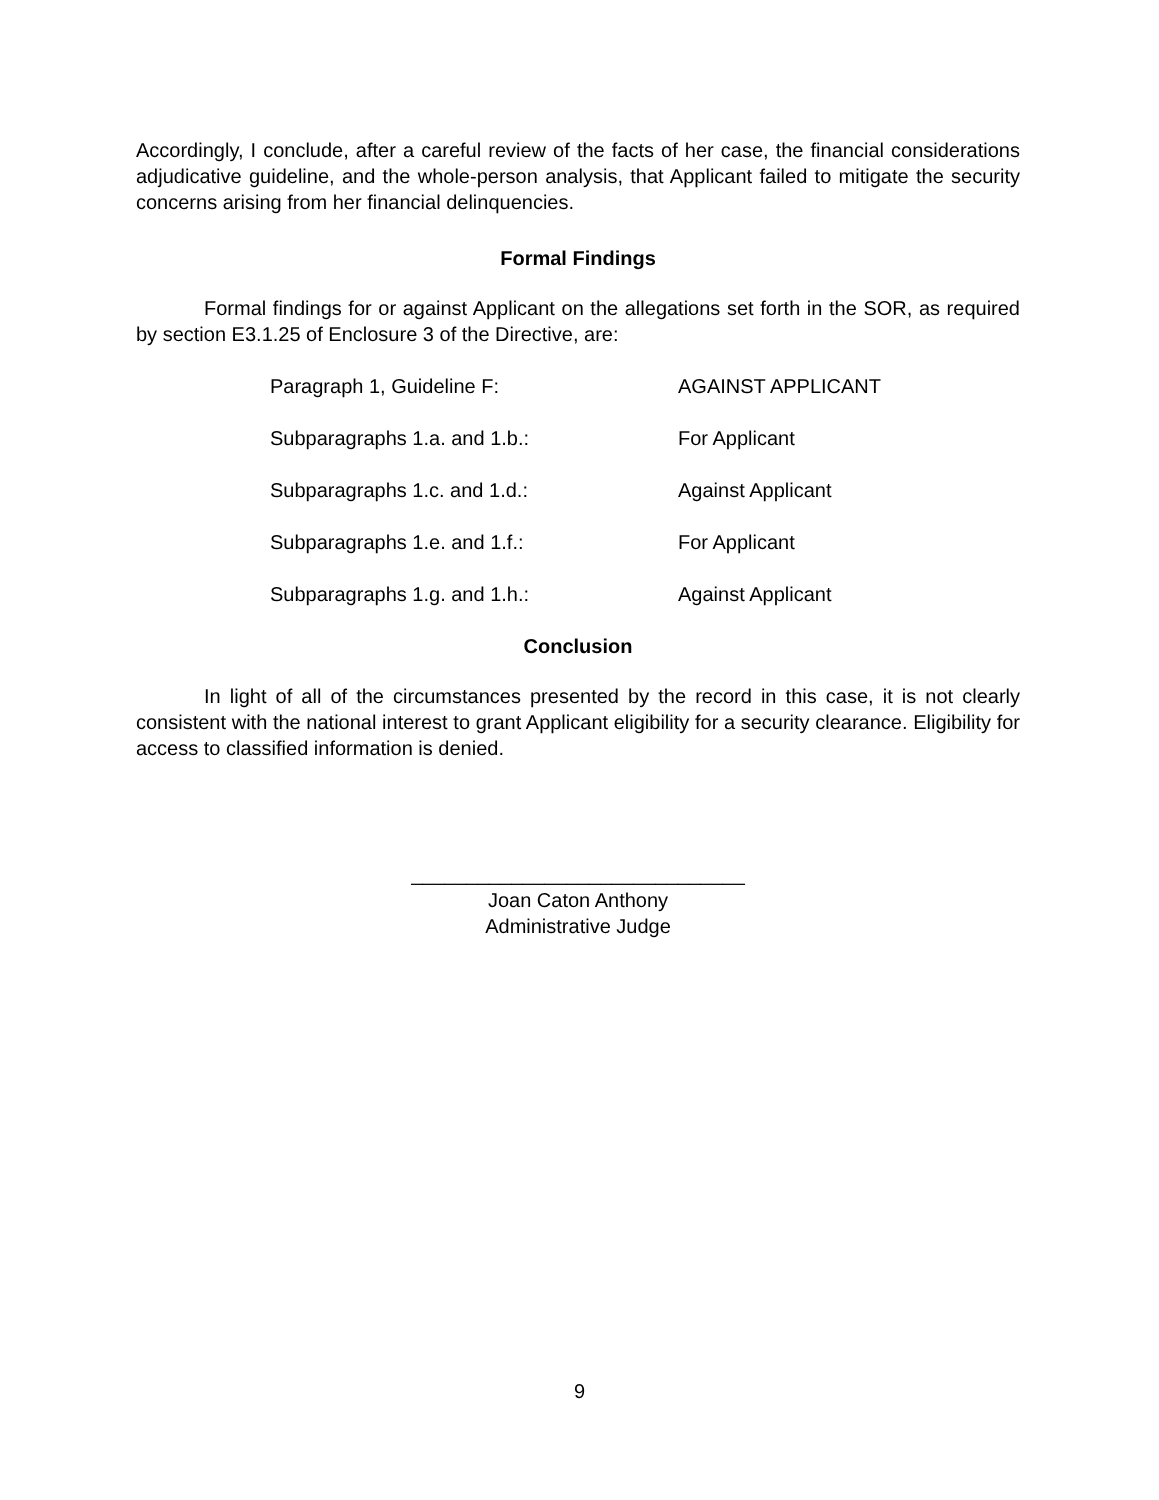Accordingly, I conclude, after a careful review of the facts of her case, the financial considerations adjudicative guideline, and the whole-person analysis, that Applicant failed to mitigate the security concerns arising from her financial delinquencies.
Formal Findings
Formal findings for or against Applicant on the allegations set forth in the SOR, as required by section E3.1.25 of Enclosure 3 of the Directive, are:
| Paragraph 1, Guideline F: | AGAINST APPLICANT |
| Subparagraphs 1.a. and 1.b.: | For Applicant |
| Subparagraphs 1.c. and 1.d.: | Against Applicant |
| Subparagraphs 1.e. and 1.f.: | For Applicant |
| Subparagraphs 1.g. and 1.h.: | Against Applicant |
Conclusion
In light of all of the circumstances presented by the record in this case, it is not clearly consistent with the national interest to grant Applicant eligibility for a security clearance. Eligibility for access to classified information is denied.
______________________________
Joan Caton Anthony
Administrative Judge
9